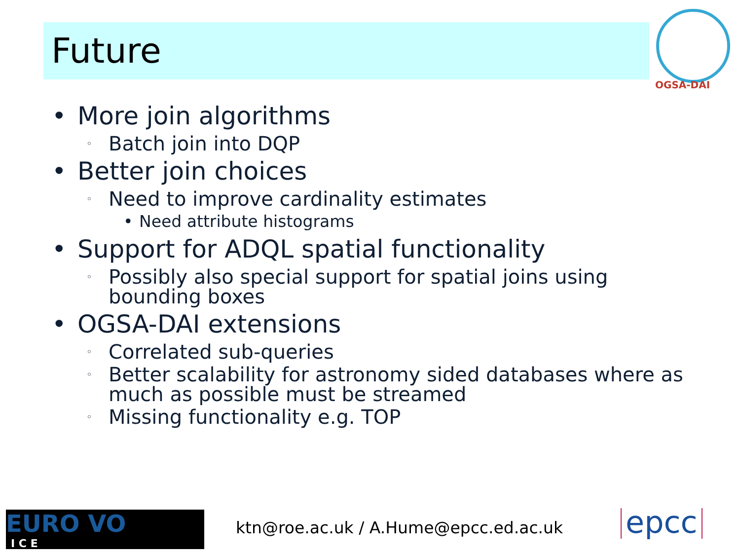Future
OGSA-DAI
• More join algorithms
◦ Batch join into DQP
• Better join choices
◦ Need to improve cardinality estimates
• Need attribute histograms
• Support for ADQL spatial functionality
◦ Possibly also special support for spatial joins using bounding boxes
• OGSA-DAI extensions
◦ Correlated sub-queries
◦ Better scalability for astronomy sided databases where as much as possible must be streamed
◦ Missing functionality e.g. TOP
EURO VO
I C E
ktn@roe.ac.uk / A.Hume@epcc.ed.ac.uk
epcc